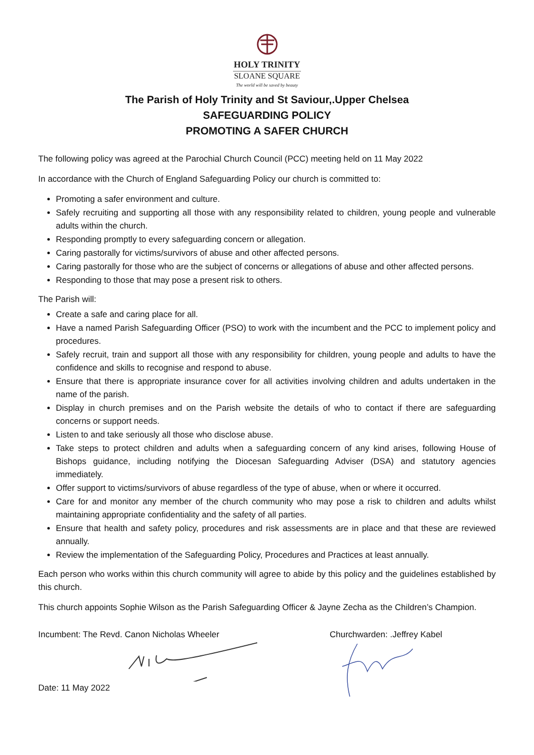HOLY TRINITY
SLOANE SQUARE
The world will be saved by beauty
The Parish of Holy Trinity and St Saviour,.Upper Chelsea
SAFEGUARDING POLICY
PROMOTING A SAFER CHURCH
The following policy was agreed at the Parochial Church Council (PCC) meeting held on 11 May 2022
In accordance with the Church of England Safeguarding Policy our church is committed to:
Promoting a safer environment and culture.
Safely recruiting and supporting all those with any responsibility related to children, young people and vulnerable adults within the church.
Responding promptly to every safeguarding concern or allegation.
Caring pastorally for victims/survivors of abuse and other affected persons.
Caring pastorally for those who are the subject of concerns or allegations of abuse and other affected persons.
Responding to those that may pose a present risk to others.
The Parish will:
Create a safe and caring place for all.
Have a named Parish Safeguarding Officer (PSO) to work with the incumbent and the PCC to implement policy and procedures.
Safely recruit, train and support all those with any responsibility for children, young people and adults to have the confidence and skills to recognise and respond to abuse.
Ensure that there is appropriate insurance cover for all activities involving children and adults undertaken in the name of the parish.
Display in church premises and on the Parish website the details of who to contact if there are safeguarding concerns or support needs.
Listen to and take seriously all those who disclose abuse.
Take steps to protect children and adults when a safeguarding concern of any kind arises, following House of Bishops guidance, including notifying the Diocesan Safeguarding Adviser (DSA) and statutory agencies immediately.
Offer support to victims/survivors of abuse regardless of the type of abuse, when or where it occurred.
Care for and monitor any member of the church community who may pose a risk to children and adults whilst maintaining appropriate confidentiality and the safety of all parties.
Ensure that health and safety policy, procedures and risk assessments are in place and that these are reviewed annually.
Review the implementation of the Safeguarding Policy, Procedures and Practices at least annually.
Each person who works within this church community will agree to abide by this policy and the guidelines established by this church.
This church appoints Sophie Wilson as the Parish Safeguarding Officer & Jayne Zecha as the Children’s Champion.
Incumbent: The Revd. Canon Nicholas Wheeler Date: 11 May 2022
Churchwarden: .Jeffrey Kabel